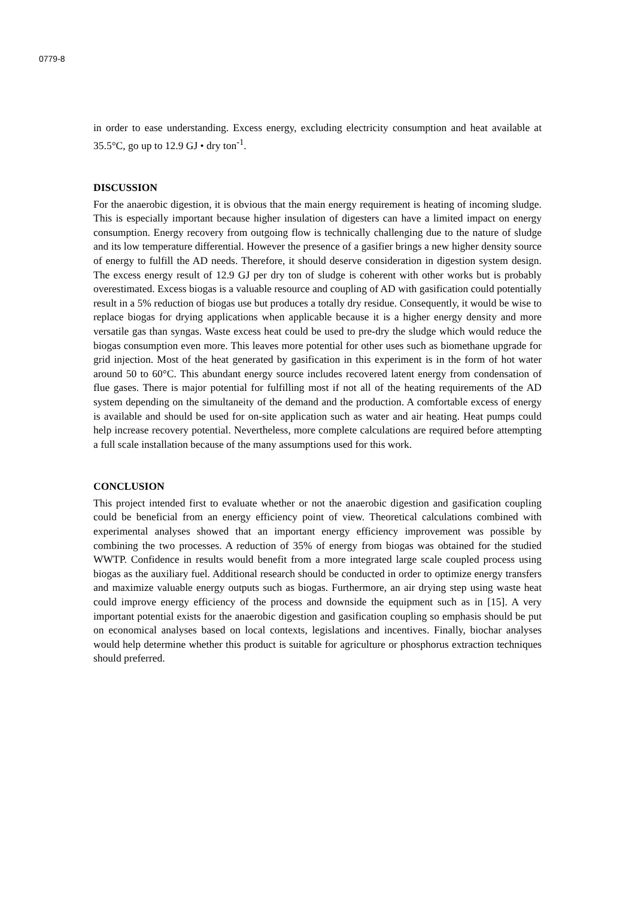0779-8
in order to ease understanding. Excess energy, excluding electricity consumption and heat available at 35.5°C, go up to 12.9 GJ • dry ton<sup>-1</sup>.
DISCUSSION
For the anaerobic digestion, it is obvious that the main energy requirement is heating of incoming sludge. This is especially important because higher insulation of digesters can have a limited impact on energy consumption. Energy recovery from outgoing flow is technically challenging due to the nature of sludge and its low temperature differential. However the presence of a gasifier brings a new higher density source of energy to fulfill the AD needs. Therefore, it should deserve consideration in digestion system design. The excess energy result of 12.9 GJ per dry ton of sludge is coherent with other works but is probably overestimated. Excess biogas is a valuable resource and coupling of AD with gasification could potentially result in a 5% reduction of biogas use but produces a totally dry residue. Consequently, it would be wise to replace biogas for drying applications when applicable because it is a higher energy density and more versatile gas than syngas. Waste excess heat could be used to pre-dry the sludge which would reduce the biogas consumption even more. This leaves more potential for other uses such as biomethane upgrade for grid injection. Most of the heat generated by gasification in this experiment is in the form of hot water around 50 to 60°C. This abundant energy source includes recovered latent energy from condensation of flue gases. There is major potential for fulfilling most if not all of the heating requirements of the AD system depending on the simultaneity of the demand and the production. A comfortable excess of energy is available and should be used for on-site application such as water and air heating. Heat pumps could help increase recovery potential. Nevertheless, more complete calculations are required before attempting a full scale installation because of the many assumptions used for this work.
CONCLUSION
This project intended first to evaluate whether or not the anaerobic digestion and gasification coupling could be beneficial from an energy efficiency point of view. Theoretical calculations combined with experimental analyses showed that an important energy efficiency improvement was possible by combining the two processes. A reduction of 35% of energy from biogas was obtained for the studied WWTP. Confidence in results would benefit from a more integrated large scale coupled process using biogas as the auxiliary fuel. Additional research should be conducted in order to optimize energy transfers and maximize valuable energy outputs such as biogas. Furthermore, an air drying step using waste heat could improve energy efficiency of the process and downside the equipment such as in [15]. A very important potential exists for the anaerobic digestion and gasification coupling so emphasis should be put on economical analyses based on local contexts, legislations and incentives. Finally, biochar analyses would help determine whether this product is suitable for agriculture or phosphorus extraction techniques should preferred.